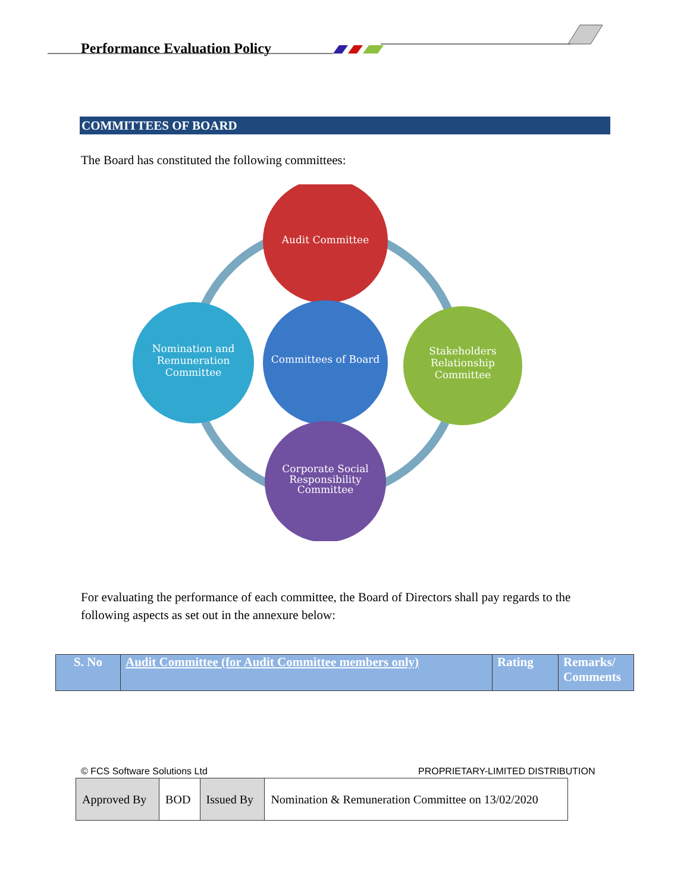Performance Evaluation Policy
COMMITTEES OF BOARD
The Board has constituted the following committees:
Audit Committee
Committees of Board
Nomination and
Remuneration
Committee
Stakeholders
Relationship
Committee
Corporate Social
Responsibility
Committee
For evaluating the performance of each committee, the Board of Directors shall pay regards to the following aspects as set out in the annexure below:
| S. No | Audit Committee (for Audit Committee members only) | Rating | Remarks/ Comments |
© FCS Software Solutions Ltd
PROPRIETARY-LIMITED DISTRIBUTION
| Approved By | BOD | Issued By | Nomination & Remuneration Committee on 13/02/2020 |